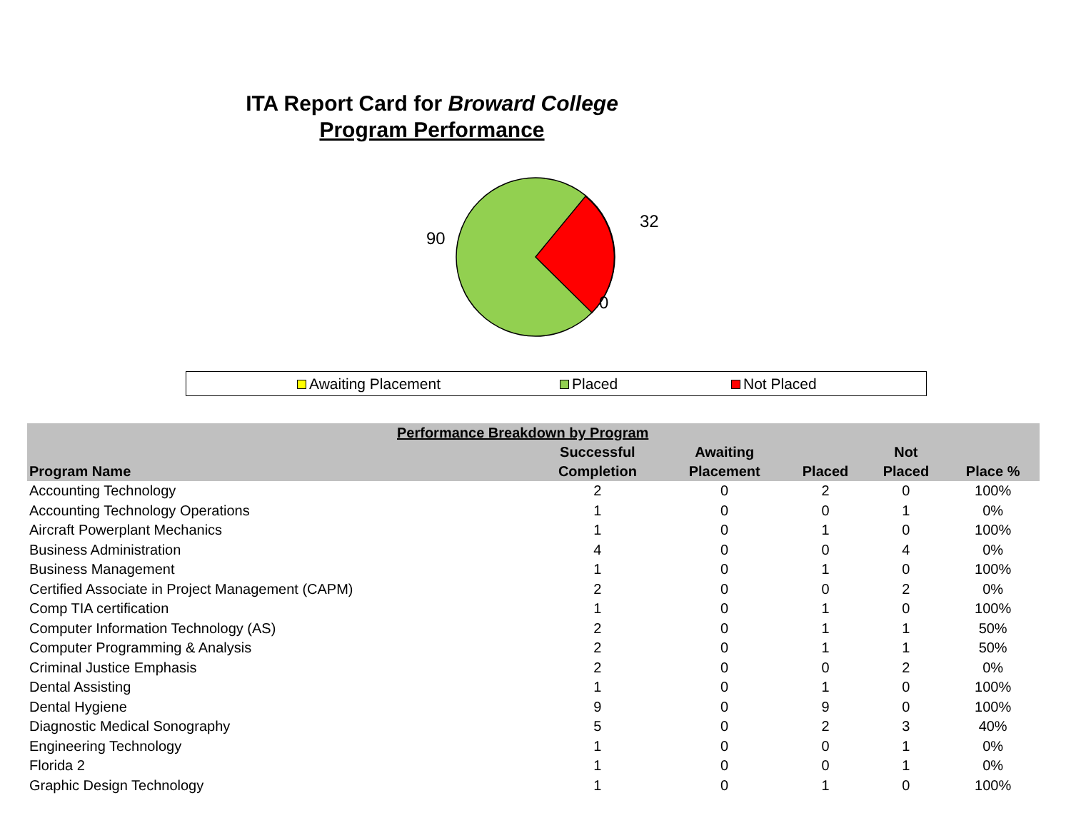ITA Report Card for Broward College
Program Performance
90
32
0
Awaiting Placement Placed Not Placed
| Performance Breakdown by Program | | | | | |
| --- | --- | --- | --- | --- | --- |
| Program Name | Successful Completion | Awaiting Placement | Placed | Not Placed | Place % |
| Accounting Technology | 2 | 0 | 2 | 0 | 100% |
| Accounting Technology Operations | 1 | 0 | 0 | 1 | 0% |
| Aircraft Powerplant Mechanics | 1 | 0 | 1 | 0 | 100% |
| Business Administration | 4 | 0 | 0 | 4 | 0% |
| Business Management | 1 | 0 | 1 | 0 | 100% |
| Certified Associate in Project Management (CAPM) | 2 | 0 | 0 | 2 | 0% |
| Comp TIA certification | 1 | 0 | 1 | 0 | 100% |
| Computer Information Technology (AS) | 2 | 0 | 1 | 1 | 50% |
| Computer Programming & Analysis | 2 | 0 | 1 | 1 | 50% |
| Criminal Justice Emphasis | 2 | 0 | 0 | 2 | 0% |
| Dental Assisting | 1 | 0 | 1 | 0 | 100% |
| Dental Hygiene | 9 | 0 | 9 | 0 | 100% |
| Diagnostic Medical Sonography | 5 | 0 | 2 | 3 | 40% |
| Engineering Technology | 1 | 0 | 0 | 1 | 0% |
| Florida 2 | 1 | 0 | 0 | 1 | 0% |
| Graphic Design Technology | 1 | 0 | 1 | 0 | 100% |